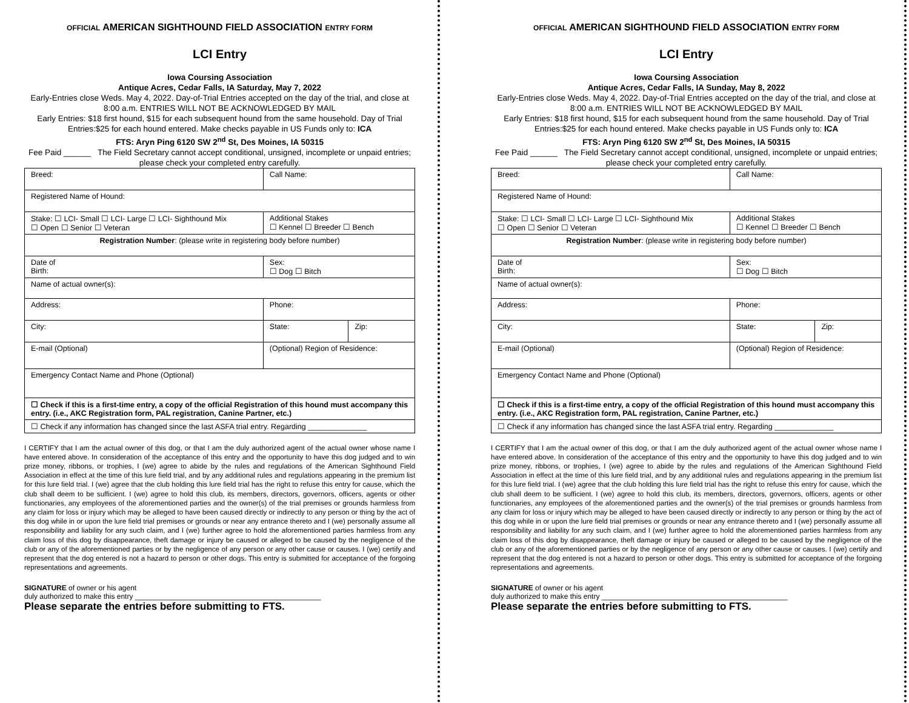OFFICIAL AMERICAN SIGHTHOUND FIELD ASSOCIATION ENTRY FORM
LCI Entry
Iowa Coursing Association
Antique Acres, Cedar Falls, IA Saturday, May 7, 2022
Early-Entries close Weds. May 4, 2022. Day-of-Trial Entries accepted on the day of the trial, and close at 8:00 a.m. ENTRIES WILL NOT BE ACKNOWLEDGED BY MAIL
Early Entries: $18 first hound, $15 for each subsequent hound from the same household. Day of Trial Entries:$25 for each hound entered. Make checks payable in US Funds only to: ICA
FTS: Aryn Ping 6120 SW 2<sup>nd</sup> St, Des Moines, IA 50315
Fee Paid ______ The Field Secretary cannot accept conditional, unsigned, incomplete or unpaid entries; please check your completed entry carefully.
| Breed: | Call Name: | | |
| Registered Name of Hound: | | | |
| Stake: ☐ LCI- Small ☐ LCI- Large ☐ LCI- Sighthound Mix ☐ Open ☐ Senior ☐ Veteran | | Additional Stakes ☐ Kennel ☐ Breeder ☐ Bench | |
| Registration Number : (please write in registering body before number) | | | |
| Date of Birth: | Sex: ☐ Dog ☐ Bitch | | |
| Name of actual owner(s): | | | |
| Address: | | Phone: | |
| City: | | State: | Zip: |
| E-mail (Optional) | | (Optional) Region of Residence: | |
| Emergency Contact Name and Phone (Optional) | | | |
| ☐ Check if this is a first-time entry, a copy of the official Registration of this hound must accompany this entry. (i.e., AKC Registration form, PAL registration, Canine Partner, etc.) | | | |
| ☐ Check if any information has changed since the last ASFA trial entry. Regarding ______________ | | | |
I CERTIFY that I am the actual owner of this dog, or that I am the duly authorized agent of the actual owner whose name I have entered above. In consideration of the acceptance of this entry and the opportunity to have this dog judged and to win prize money, ribbons, or trophies, I (we) agree to abide by the rules and regulations of the American Sighthound Field Association in effect at the time of this lure field trial, and by any additional rules and regulations appearing in the premium list for this lure field trial. I (we) agree that the club holding this lure field trial has the right to refuse this entry for cause, which the club shall deem to be sufficient. I (we) agree to hold this club, its members, directors, governors, officers, agents or other functionaries, any employees of the aforementioned parties and the owner(s) of the trial premises or grounds harmless from any claim for loss or injury which may be alleged to have been caused directly or indirectly to any person or thing by the act of this dog while in or upon the lure field trial premises or grounds or near any entrance thereto and I (we) personally assume all responsibility and liability for any such claim, and I (we) further agree to hold the aforementioned parties harmless from any claim loss of this dog by disappearance, theft damage or injury be caused or alleged to be caused by the negligence of the club or any of the aforementioned parties or by the negligence of any person or any other cause or causes. I (we) certify and represent that the dog entered is not a hazard to person or other dogs. This entry is submitted for acceptance of the forgoing representations and agreements.
SIGNATURE of owner or his agent
duly authorized to make this entry ______________________________________________
Please separate the entries before submitting to FTS.
OFFICIAL AMERICAN SIGHTHOUND FIELD ASSOCIATION ENTRY FORM
LCI Entry
Iowa Coursing Association
Antique Acres, Cedar Falls, IA Sunday, May 8, 2022
Early-Entries close Weds. May 4, 2022. Day-of-Trial Entries accepted on the day of the trial, and close at 8:00 a.m. ENTRIES WILL NOT BE ACKNOWLEDGED BY MAIL
Early Entries: $18 first hound, $15 for each subsequent hound from the same household. Day of Trial Entries:$25 for each hound entered. Make checks payable in US Funds only to: ICA
FTS: Aryn Ping 6120 SW 2<sup>nd</sup> St, Des Moines, IA 50315
Fee Paid ______ The Field Secretary cannot accept conditional, unsigned, incomplete or unpaid entries; please check your completed entry carefully.
| Breed: | Call Name: | | |
| Registered Name of Hound: | | | |
| Stake: ☐ LCI- Small ☐ LCI- Large ☐ LCI- Sighthound Mix ☐ Open ☐ Senior ☐ Veteran | | Additional Stakes ☐ Kennel ☐ Breeder ☐ Bench | |
| Registration Number : (please write in registering body before number) | | | |
| Date of Birth: | Sex: ☐ Dog ☐ Bitch | | |
| Name of actual owner(s): | | | |
| Address: | | Phone: | |
| City: | | State: | Zip: |
| E-mail (Optional) | | (Optional) Region of Residence: | |
| Emergency Contact Name and Phone (Optional) | | | |
| ☐ Check if this is a first-time entry, a copy of the official Registration of this hound must accompany this entry. (i.e., AKC Registration form, PAL registration, Canine Partner, etc.) | | | |
| ☐ Check if any information has changed since the last ASFA trial entry. Regarding ______________ | | | |
I CERTIFY that I am the actual owner of this dog, or that I am the duly authorized agent of the actual owner whose name I have entered above. In consideration of the acceptance of this entry and the opportunity to have this dog judged and to win prize money, ribbons, or trophies, I (we) agree to abide by the rules and regulations of the American Sighthound Field Association in effect at the time of this lure field trial, and by any additional rules and regulations appearing in the premium list for this lure field trial. I (we) agree that the club holding this lure field trial has the right to refuse this entry for cause, which the club shall deem to be sufficient. I (we) agree to hold this club, its members, directors, governors, officers, agents or other functionaries, any employees of the aforementioned parties and the owner(s) of the trial premises or grounds harmless from any claim for loss or injury which may be alleged to have been caused directly or indirectly to any person or thing by the act of this dog while in or upon the lure field trial premises or grounds or near any entrance thereto and I (we) personally assume all responsibility and liability for any such claim, and I (we) further agree to hold the aforementioned parties harmless from any claim loss of this dog by disappearance, theft damage or injury be caused or alleged to be caused by the negligence of the club or any of the aforementioned parties or by the negligence of any person or any other cause or causes. I (we) certify and represent that the dog entered is not a hazard to person or other dogs. This entry is submitted for acceptance of the forgoing representations and agreements.
SIGNATURE of owner or his agent
duly authorized to make this entry ______________________________________________
Please separate the entries before submitting to FTS.